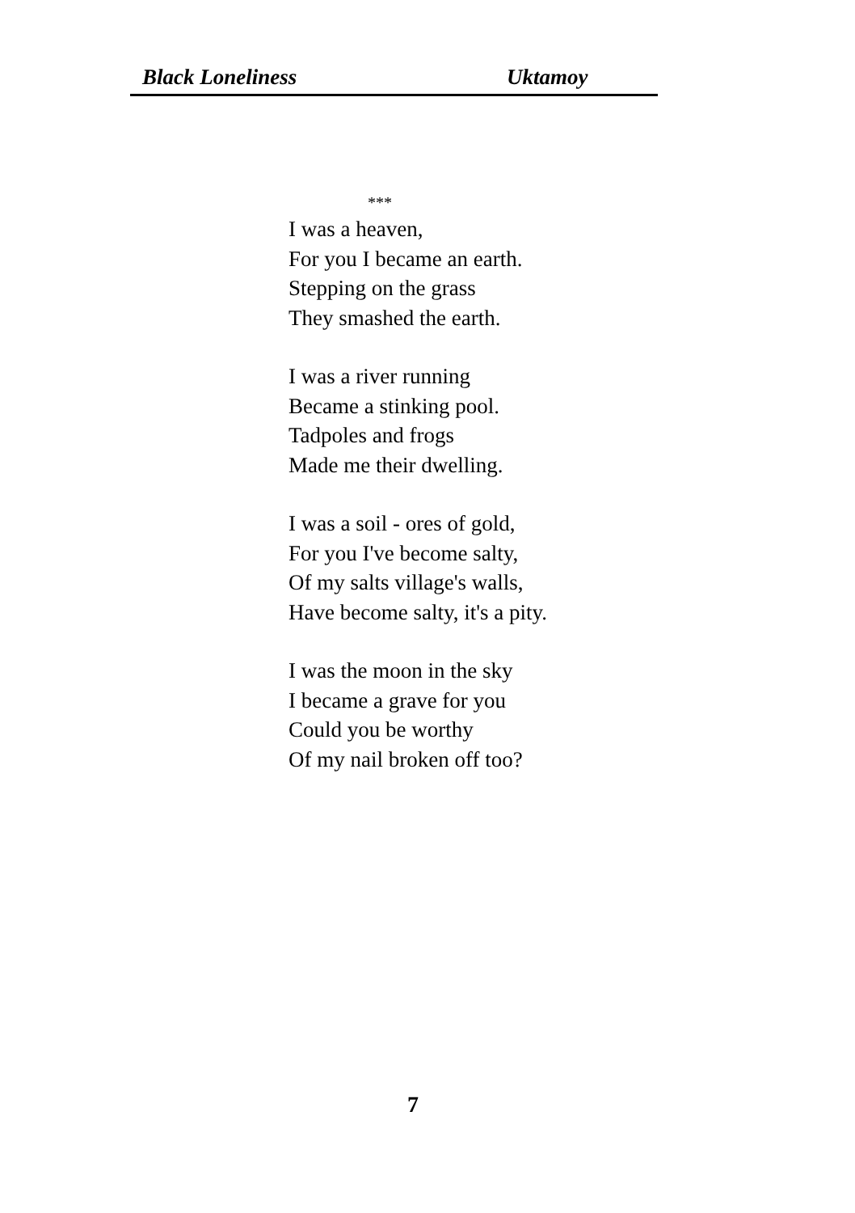Black Loneliness Uktamoy
***
I was a heaven,
For you I became an earth.
Stepping on the grass
They smashed the earth.
I was a river running
Became a stinking pool.
Tadpoles and frogs
Made me their dwelling.
I was a soil - ores of gold,
For you I've become salty,
Of my salts village's walls,
Have become salty, it's a pity.
I was the moon in the sky
I became a grave for you
Could you be worthy
Of my nail broken off too?
7